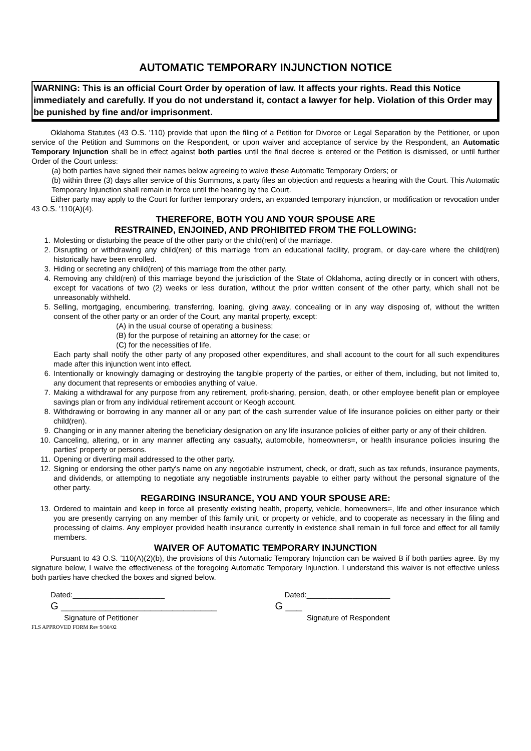AUTOMATIC TEMPORARY INJUNCTION NOTICE
WARNING: This is an official Court Order by operation of law. It affects your rights. Read this Notice immediately and carefully. If you do not understand it, contact a lawyer for help. Violation of this Order may be punished by fine and/or imprisonment.
Oklahoma Statutes (43 O.S. '110) provide that upon the filing of a Petition for Divorce or Legal Separation by the Petitioner, or upon service of the Petition and Summons on the Respondent, or upon waiver and acceptance of service by the Respondent, an Automatic Temporary Injunction shall be in effect against both parties until the final decree is entered or the Petition is dismissed, or until further Order of the Court unless:
(a) both parties have signed their names below agreeing to waive these Automatic Temporary Orders; or
(b) within three (3) days after service of this Summons, a party files an objection and requests a hearing with the Court. This Automatic Temporary Injunction shall remain in force until the hearing by the Court.
Either party may apply to the Court for further temporary orders, an expanded temporary injunction, or modification or revocation under 43 O.S. '110(A)(4).
THEREFORE, BOTH YOU AND YOUR SPOUSE ARE
RESTRAINED, ENJOINED, AND PROHIBITED FROM THE FOLLOWING:
1. Molesting or disturbing the peace of the other party or the child(ren) of the marriage.
2. Disrupting or withdrawing any child(ren) of this marriage from an educational facility, program, or day-care where the child(ren) historically have been enrolled.
3. Hiding or secreting any child(ren) of this marriage from the other party.
4. Removing any child(ren) of this marriage beyond the jurisdiction of the State of Oklahoma, acting directly or in concert with others, except for vacations of two (2) weeks or less duration, without the prior written consent of the other party, which shall not be unreasonably withheld.
5. Selling, mortgaging, encumbering, transferring, loaning, giving away, concealing or in any way disposing of, without the written consent of the other party or an order of the Court, any marital property, except:
(A) in the usual course of operating a business;
(B) for the purpose of retaining an attorney for the case; or
(C) for the necessities of life.
Each party shall notify the other party of any proposed other expenditures, and shall account to the court for all such expenditures made after this injunction went into effect.
6. Intentionally or knowingly damaging or destroying the tangible property of the parties, or either of them, including, but not limited to, any document that represents or embodies anything of value.
7. Making a withdrawal for any purpose from any retirement, profit-sharing, pension, death, or other employee benefit plan or employee savings plan or from any individual retirement account or Keogh account.
8. Withdrawing or borrowing in any manner all or any part of the cash surrender value of life insurance policies on either party or their child(ren).
9. Changing or in any manner altering the beneficiary designation on any life insurance policies of either party or any of their children.
10. Canceling, altering, or in any manner affecting any casualty, automobile, homeowners=, or health insurance policies insuring the parties' property or persons.
11. Opening or diverting mail addressed to the other party.
12. Signing or endorsing the other party's name on any negotiable instrument, check, or draft, such as tax refunds, insurance payments, and dividends, or attempting to negotiate any negotiable instruments payable to either party without the personal signature of the other party.
REGARDING INSURANCE, YOU AND YOUR SPOUSE ARE:
13. Ordered to maintain and keep in force all presently existing health, property, vehicle, homeowners=, life and other insurance which you are presently carrying on any member of this family unit, or property or vehicle, and to cooperate as necessary in the filing and processing of claims. Any employer provided health insurance currently in existence shall remain in full force and effect for all family members.
WAIVER OF AUTOMATIC TEMPORARY INJUNCTION
Pursuant to 43 O.S. '110(A)(2)(b), the provisions of this Automatic Temporary Injunction can be waived B if both parties agree. By my signature below, I waive the effectiveness of the foregoing Automatic Temporary Injunction. I understand this waiver is not effective unless both parties have checked the boxes and signed below.
Dated:______________________ Dated:____________________
G ____________________________ G ___
Signature of Petitioner Signature of Respondent
FLS APPROVED FORM Rev 9/30/02